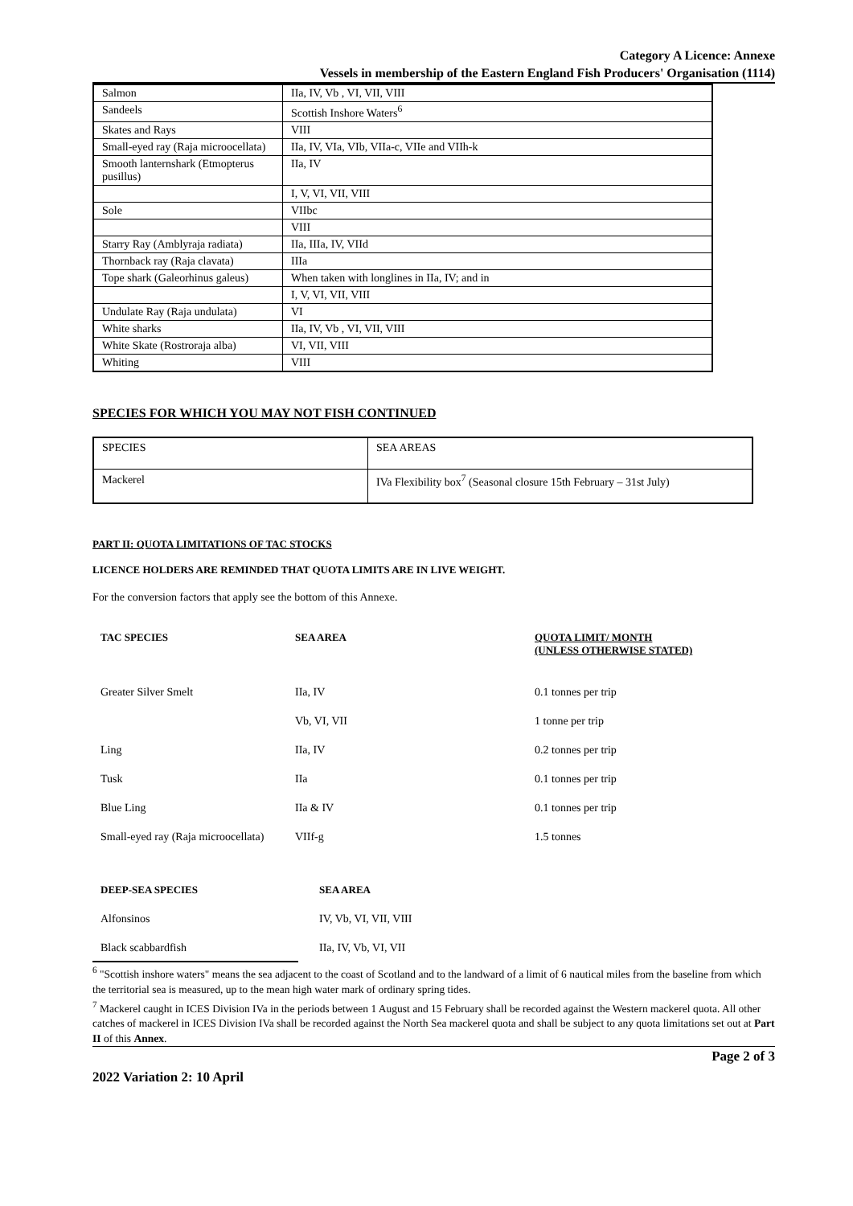Category A Licence: Annexe
Vessels in membership of the Eastern England Fish Producers' Organisation (1114)
| Salmon | IIa, IV, Vb , VI, VII, VIII |
| Sandeels | Scottish Inshore Waters<sup>6</sup> |
| Skates and Rays | VIII |
| Small-eyed ray (Raja microocellata) | IIa, IV, VIa, VIb, VIIa-c, VIIe and VIIh-k |
| Smooth lanternshark (Etmopterus pusillus) | IIa, IV |
| | I, V, VI, VII, VIII |
| Sole | VIIbc |
| | VIII |
| Starry Ray (Amblyraja radiata) | IIa, IIIa, IV, VIId |
| Thornback ray (Raja clavata) | IIIa |
| Tope shark (Galeorhinus galeus) | When taken with longlines in IIa, IV; and in |
| | I, V, VI, VII, VIII |
| Undulate Ray (Raja undulata) | VI |
| White sharks | IIa, IV, Vb , VI, VII, VIII |
| White Skate (Rostroraja alba) | VI, VII, VIII |
| Whiting | VIII |
SPECIES FOR WHICH YOU MAY NOT FISH CONTINUED
| SPECIES | SEA AREAS |
| Mackerel | IVa Flexibility box<sup>7</sup> (Seasonal closure 15th February – 31st July) |
PART II: QUOTA LIMITATIONS OF TAC STOCKS
LICENCE HOLDERS ARE REMINDED THAT QUOTA LIMITS ARE IN LIVE WEIGHT.
For the conversion factors that apply see the bottom of this Annexe.
| TAC SPECIES | SEA AREA | QUOTA LIMIT/ MONTH (UNLESS OTHERWISE STATED) |
| --- | --- | --- |
| Greater Silver Smelt | IIa, IV | 0.1 tonnes per trip |
| | Vb, VI, VII | 1 tonne per trip |
| Ling | IIa, IV | 0.2 tonnes per trip |
| Tusk | IIa | 0.1 tonnes per trip |
| Blue Ling | IIa & IV | 0.1 tonnes per trip |
| Small-eyed ray (Raja microocellata) | VIIf-g | 1.5 tonnes |
| DEEP-SEA SPECIES | SEA AREA |
| --- | --- |
| Alfonsinos | IV, Vb, VI, VII, VIII |
| Black scabbardfish | IIa, IV, Vb, VI, VII |
<sup>6</sup> "Scottish inshore waters" means the sea adjacent to the coast of Scotland and to the landward of a limit of 6 nautical miles from the baseline from which the territorial sea is measured, up to the mean high water mark of ordinary spring tides.
<sup>7</sup> Mackerel caught in ICES Division IVa in the periods between 1 August and 15 February shall be recorded against the Western mackerel quota. All other catches of mackerel in ICES Division IVa shall be recorded against the North Sea mackerel quota and shall be subject to any quota limitations set out at Part II of this Annex.
2022 Variation 2: 10 April Page 2 of 3